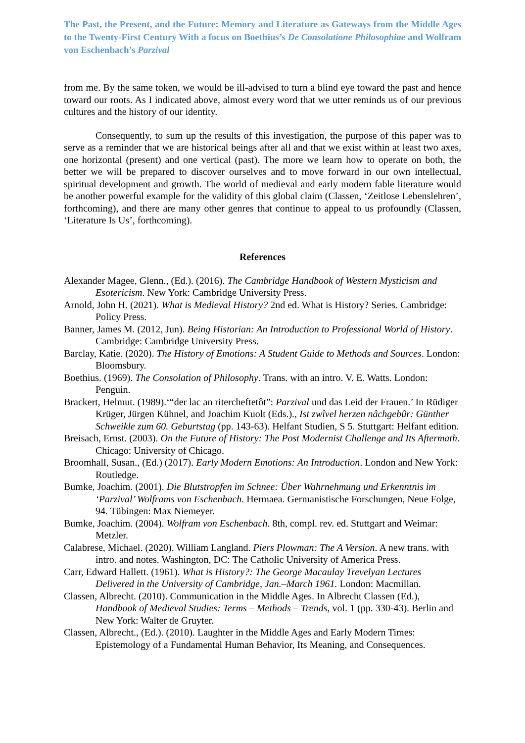The Past, the Present, and the Future: Memory and Literature as Gateways from the Middle Ages to the Twenty-First Century With a focus on Boethius’s De Consolatione Philosophiae and Wolfram von Eschenbach’s Parzival
from me. By the same token, we would be ill-advised to turn a blind eye toward the past and hence toward our roots. As I indicated above, almost every word that we utter reminds us of our previous cultures and the history of our identity.
Consequently, to sum up the results of this investigation, the purpose of this paper was to serve as a reminder that we are historical beings after all and that we exist within at least two axes, one horizontal (present) and one vertical (past). The more we learn how to operate on both, the better we will be prepared to discover ourselves and to move forward in our own intellectual, spiritual development and growth. The world of medieval and early modern fable literature would be another powerful example for the validity of this global claim (Classen, ‘Zeitlose Lebenslehren’, forthcoming), and there are many other genres that continue to appeal to us profoundly (Classen, ‘Literature Is Us’, forthcoming).
References
Alexander Magee, Glenn., (Ed.). (2016). The Cambridge Handbook of Western Mysticism and Esotericism. New York: Cambridge University Press.
Arnold, John H. (2021). What is Medieval History? 2nd ed. What is History? Series. Cambridge: Policy Press.
Banner, James M. (2012, Jun). Being Historian: An Introduction to Professional World of History. Cambridge: Cambridge University Press.
Barclay, Katie. (2020). The History of Emotions: A Student Guide to Methods and Sources. London: Bloomsbury.
Boethius. (1969). The Consolation of Philosophy. Trans. with an intro. V. E. Watts. London: Penguin.
Brackert, Helmut. (1989).‘“der lac an ritercheftetôt”: Parzival und das Leid der Frauen.’ In Rüdiger Krüger, Jürgen Kühnel, and Joachim Kuolt (Eds.)., Ist zwîvel herzen nâchgebûr: Günther Schweikle zum 60. Geburtstag (pp. 143-63). Helfant Studien, S 5. Stuttgart: Helfant edition.
Breisach, Ernst. (2003). On the Future of History: The Post Modernist Challenge and Its Aftermath. Chicago: University of Chicago.
Broomhall, Susan., (Ed.) (2017). Early Modern Emotions: An Introduction. London and New York: Routledge.
Bumke, Joachim. (2001). Die Blutstropfen im Schnee: Über Wahrnehmung und Erkenntnis im ‘Parzival’ Wolframs von Eschenbach. Hermaea. Germanistische Forschungen, Neue Folge, 94. Tübingen: Max Niemeyer.
Bumke, Joachim. (2004). Wolfram von Eschenbach. 8th, compl. rev. ed. Stuttgart and Weimar: Metzler.
Calabrese, Michael. (2020). William Langland. Piers Plowman: The A Version. A new trans. with intro. and notes. Washington, DC: The Catholic University of America Press.
Carr, Edward Hallett. (1961). What is History?: The George Macaulay Trevelyan Lectures Delivered in the University of Cambridge, Jan.–March 1961. London: Macmillan.
Classen, Albrecht. (2010). Communication in the Middle Ages. In Albrecht Classen (Ed.), Handbook of Medieval Studies: Terms – Methods – Trends, vol. 1 (pp. 330-43). Berlin and New York: Walter de Gruyter.
Classen, Albrecht., (Ed.). (2010). Laughter in the Middle Ages and Early Modern Times: Epistemology of a Fundamental Human Behavior, Its Meaning, and Consequences.